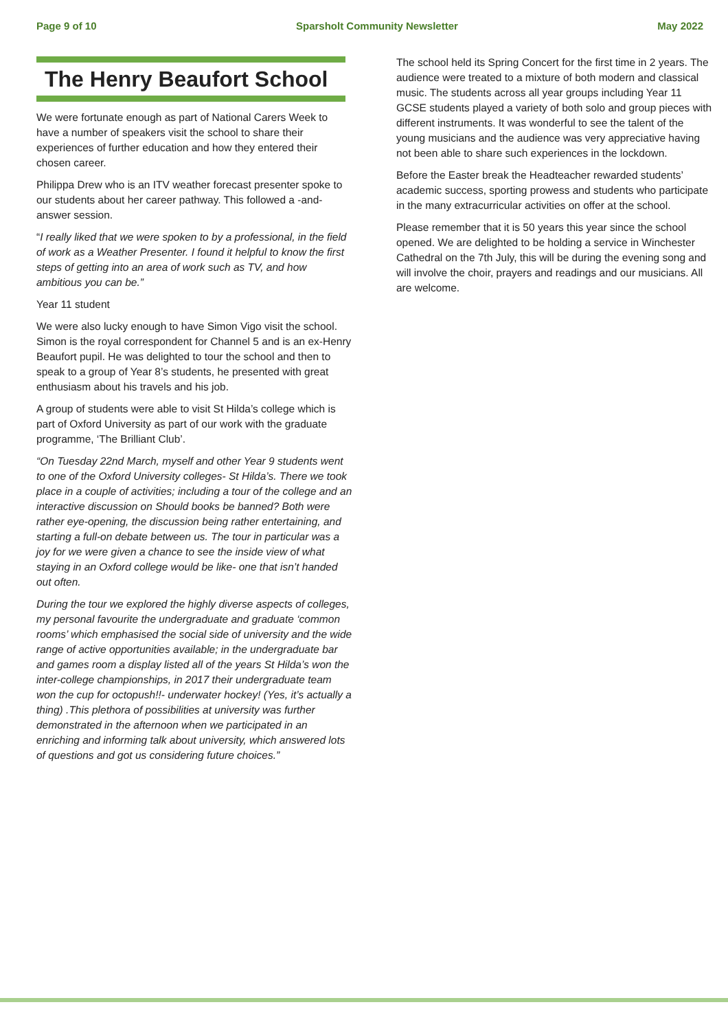Page 9 of 10 Sparsholt Community Newsletter May 2022
The Henry Beaufort School
We were fortunate enough as part of National Carers Week to have a number of speakers visit the school to share their experiences of further education and how they entered their chosen career.
Philippa Drew who is an ITV weather forecast presenter spoke to our students about her career pathway. This followed a -and-answer session.
“I really liked that we were spoken to by a professional, in the field of work as a Weather Presenter. I found it helpful to know the first steps of getting into an area of work such as TV, and how ambitious you can be.”
Year 11 student
We were also lucky enough to have Simon Vigo visit the school. Simon is the royal correspondent for Channel 5 and is an ex-Henry Beaufort pupil. He was delighted to tour the school and then to speak to a group of Year 8’s students, he presented with great enthusiasm about his travels and his job.
A group of students were able to visit St Hilda’s college which is part of Oxford University as part of our work with the graduate programme, ‘The Brilliant Club’.
“On Tuesday 22nd March, myself and other Year 9 students went to one of the Oxford University colleges- St Hilda’s. There we took place in a couple of activities; including a tour of the college and an interactive discussion on Should books be banned? Both were rather eye-opening, the discussion being rather entertaining, and starting a full-on debate between us. The tour in particular was a joy for we were given a chance to see the inside view of what staying in an Oxford college would be like- one that isn’t handed out often.
During the tour we explored the highly diverse aspects of colleges, my personal favourite the undergraduate and graduate ‘common rooms’ which emphasised the social side of university and the wide range of active opportunities available; in the undergraduate bar and games room a display listed all of the years St Hilda’s won the inter-college championships, in 2017 their undergraduate team won the cup for octopush!!- underwater hockey! (Yes, it’s actually a thing) .This plethora of possibilities at university was further demonstrated in the afternoon when we participated in an enriching and informing talk about university, which answered lots of questions and got us considering future choices.”
The school held its Spring Concert for the first time in 2 years. The audience were treated to a mixture of both modern and classical music. The students across all year groups including Year 11 GCSE students played a variety of both solo and group pieces with different instruments. It was wonderful to see the talent of the young musicians and the audience was very appreciative having not been able to share such experiences in the lockdown.
Before the Easter break the Headteacher rewarded students’ academic success, sporting prowess and students who participate in the many extracurricular activities on offer at the school.
Please remember that it is 50 years this year since the school opened. We are delighted to be holding a service in Winchester Cathedral on the 7th July, this will be during the evening song and will involve the choir, prayers and readings and our musicians. All are welcome.